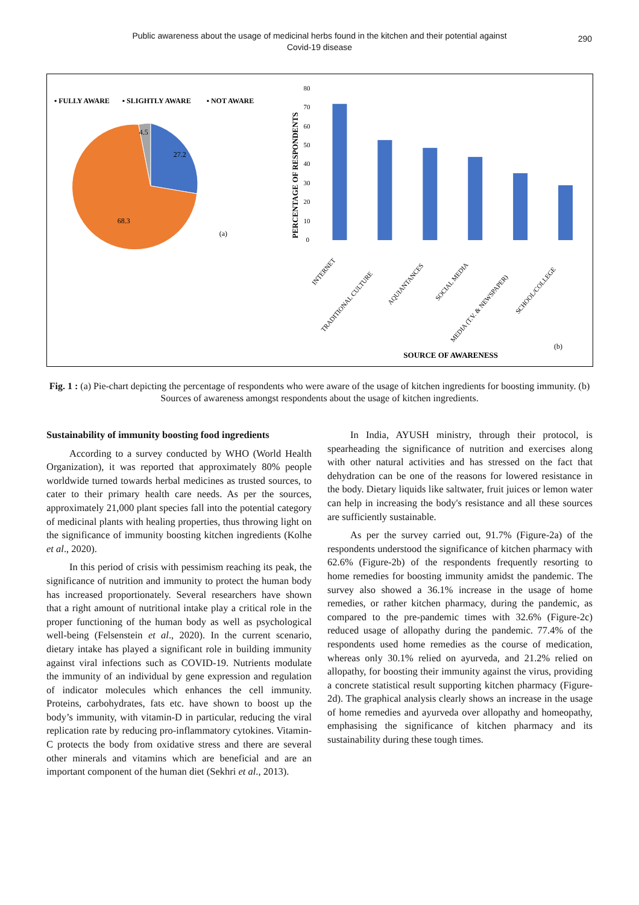Public awareness about the usage of medicinal herbs found in the kitchen and their potential against
Covid-19 disease
290
▪ FULLY AWARE
▪ SLIGHTLY AWARE
▪ NOT AWARE
4.5
27.2
68.3
(a)
PERCENTAGE OF RESPONDENTS
80
70
60
50
40
30
20
10
0
INTERNET
TRADITIONAL CULTURE
AQUIANTANCES
SOCIAL MEDIA
MEDIA (T.V. & NEWSPAPER)
SCHOOL/COLLEGE
SOURCE OF AWARENESS
(b)
Fig. 1 : (a) Pie-chart depicting the percentage of respondents who were aware of the usage of kitchen ingredients for boosting immunity. (b) Sources of awareness amongst respondents about the usage of kitchen ingredients.
Sustainability of immunity boosting food ingredients
According to a survey conducted by WHO (World Health Organization), it was reported that approximately 80% people worldwide turned towards herbal medicines as trusted sources, to cater to their primary health care needs. As per the sources, approximately 21,000 plant species fall into the potential category of medicinal plants with healing properties, thus throwing light on the significance of immunity boosting kitchen ingredients (Kolhe et al., 2020).
In this period of crisis with pessimism reaching its peak, the significance of nutrition and immunity to protect the human body has increased proportionately. Several researchers have shown that a right amount of nutritional intake play a critical role in the proper functioning of the human body as well as psychological well-being (Felsenstein et al., 2020). In the current scenario, dietary intake has played a significant role in building immunity against viral infections such as COVID-19. Nutrients modulate the immunity of an individual by gene expression and regulation of indicator molecules which enhances the cell immunity. Proteins, carbohydrates, fats etc. have shown to boost up the body’s immunity, with vitamin-D in particular, reducing the viral replication rate by reducing pro-inflammatory cytokines. Vitamin-C protects the body from oxidative stress and there are several other minerals and vitamins which are beneficial and are an important component of the human diet (Sekhri et al., 2013).
In India, AYUSH ministry, through their protocol, is spearheading the significance of nutrition and exercises along with other natural activities and has stressed on the fact that dehydration can be one of the reasons for lowered resistance in the body. Dietary liquids like saltwater, fruit juices or lemon water can help in increasing the body's resistance and all these sources are sufficiently sustainable.
As per the survey carried out, 91.7% (Figure-2a) of the respondents understood the significance of kitchen pharmacy with 62.6% (Figure-2b) of the respondents frequently resorting to home remedies for boosting immunity amidst the pandemic. The survey also showed a 36.1% increase in the usage of home remedies, or rather kitchen pharmacy, during the pandemic, as compared to the pre-pandemic times with 32.6% (Figure-2c) reduced usage of allopathy during the pandemic. 77.4% of the respondents used home remedies as the course of medication, whereas only 30.1% relied on ayurveda, and 21.2% relied on allopathy, for boosting their immunity against the virus, providing a concrete statistical result supporting kitchen pharmacy (Figure-2d). The graphical analysis clearly shows an increase in the usage of home remedies and ayurveda over allopathy and homeopathy, emphasising the significance of kitchen pharmacy and its sustainability during these tough times.